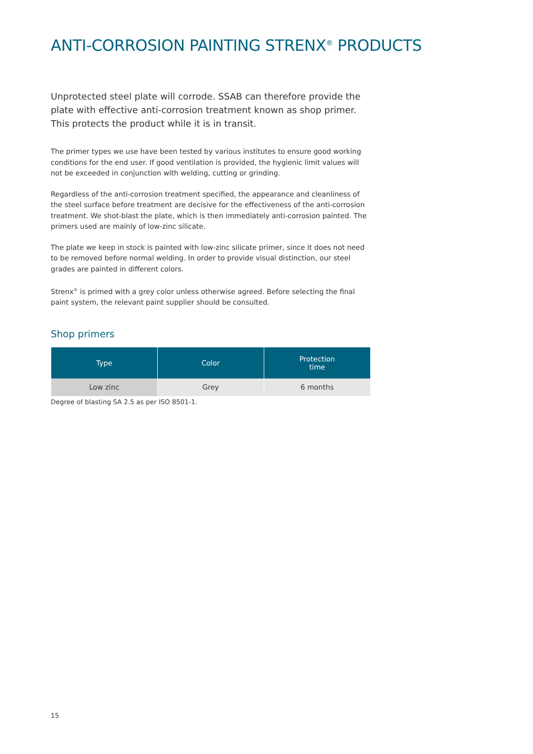ANTI-CORROSION PAINTING STRENX<sup>®</sup> PRODUCTS
Unprotected steel plate will corrode. SSAB can therefore provide the plate with effective anti-corrosion treatment known as shop primer. This protects the product while it is in transit.
The primer types we use have been tested by various institutes to ensure good working conditions for the end user. If good ventilation is provided, the hygienic limit values will not be exceeded in conjunction with welding, cutting or grinding.
Regardless of the anti-corrosion treatment specified, the appearance and cleanliness of the steel surface before treatment are decisive for the effectiveness of the anti-corrosion treatment. We shot-blast the plate, which is then immediately anti-corrosion painted. The primers used are mainly of low-zinc silicate.
The plate we keep in stock is painted with low-zinc silicate primer, since it does not need to be removed before normal welding. In order to provide visual distinction, our steel grades are painted in different colors.
Strenx<sup>®</sup> is primed with a grey color unless otherwise agreed. Before selecting the final paint system, the relevant paint supplier should be consulted.
Shop primers
| Type | Color | Protection time |
| --- | --- | --- |
| Low zinc | Grey | 6 months |
Degree of blasting SA 2.5 as per ISO 8501-1.
15